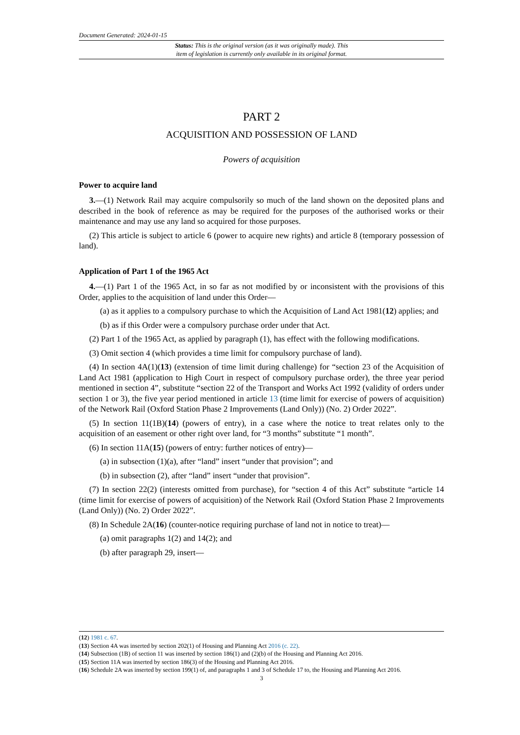Document Generated: 2024-01-15
Status: This is the original version (as it was originally made). This
item of legislation is currently only available in its original format.
PART 2
ACQUISITION AND POSSESSION OF LAND
Powers of acquisition
Power to acquire land
3.—(1) Network Rail may acquire compulsorily so much of the land shown on the deposited plans and described in the book of reference as may be required for the purposes of the authorised works or their maintenance and may use any land so acquired for those purposes.
(2) This article is subject to article 6 (power to acquire new rights) and article 8 (temporary possession of land).
Application of Part 1 of the 1965 Act
4.—(1) Part 1 of the 1965 Act, in so far as not modified by or inconsistent with the provisions of this Order, applies to the acquisition of land under this Order—
(a) as it applies to a compulsory purchase to which the Acquisition of Land Act 1981(12) applies; and
(b) as if this Order were a compulsory purchase order under that Act.
(2) Part 1 of the 1965 Act, as applied by paragraph (1), has effect with the following modifications.
(3) Omit section 4 (which provides a time limit for compulsory purchase of land).
(4) In section 4A(1)(13) (extension of time limit during challenge) for “section 23 of the Acquisition of Land Act 1981 (application to High Court in respect of compulsory purchase order), the three year period mentioned in section 4”, substitute “section 22 of the Transport and Works Act 1992 (validity of orders under section 1 or 3), the five year period mentioned in article 13 (time limit for exercise of powers of acquisition) of the Network Rail (Oxford Station Phase 2 Improvements (Land Only)) (No. 2) Order 2022”.
(5) In section 11(1B)(14) (powers of entry), in a case where the notice to treat relates only to the acquisition of an easement or other right over land, for “3 months” substitute “1 month”.
(6) In section 11A(15) (powers of entry: further notices of entry)—
(a) in subsection (1)(a), after “land” insert “under that provision”; and
(b) in subsection (2), after “land” insert “under that provision”.
(7) In section 22(2) (interests omitted from purchase), for “section 4 of this Act” substitute “article 14 (time limit for exercise of powers of acquisition) of the Network Rail (Oxford Station Phase 2 Improvements (Land Only)) (No. 2) Order 2022”.
(8) In Schedule 2A(16) (counter-notice requiring purchase of land not in notice to treat)—
(a) omit paragraphs 1(2) and 14(2); and
(b) after paragraph 29, insert—
(12) 1981 c. 67.
(13) Section 4A was inserted by section 202(1) of Housing and Planning Act 2016 (c. 22).
(14) Subsection (1B) of section 11 was inserted by section 186(1) and (2)(b) of the Housing and Planning Act 2016.
(15) Section 11A was inserted by section 186(3) of the Housing and Planning Act 2016.
(16) Schedule 2A was inserted by section 199(1) of, and paragraphs 1 and 3 of Schedule 17 to, the Housing and Planning Act 2016.
3